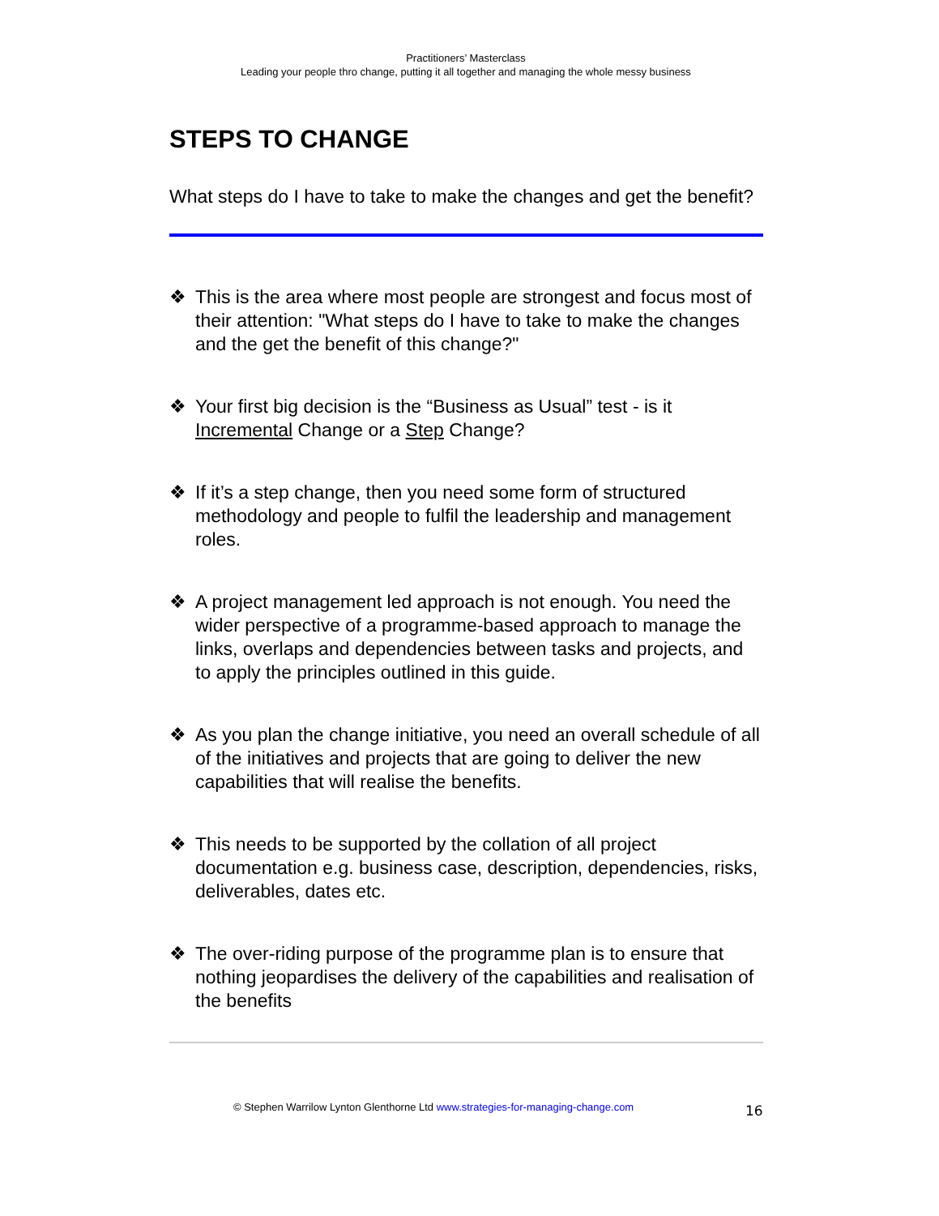Practitioners’ Masterclass
Leading your people thro change, putting it all together and managing the whole messy business
STEPS TO CHANGE
What steps do I have to take to make the changes and get the benefit?
❖ This is the area where most people are strongest and focus most of their attention: "What steps do I have to take to make the changes and the get the benefit of this change?"
❖ Your first big decision is the “Business as Usual” test - is it Incremental Change or a Step Change?
❖ If it’s a step change, then you need some form of structured methodology and people to fulfil the leadership and management roles.
❖ A project management led approach is not enough. You need the wider perspective of a programme-based approach to manage the links, overlaps and dependencies between tasks and projects, and to apply the principles outlined in this guide.
❖ As you plan the change initiative, you need an overall schedule of all of the initiatives and projects that are going to deliver the new capabilities that will realise the benefits.
❖ This needs to be supported by the collation of all project documentation e.g. business case, description, dependencies, risks, deliverables, dates etc.
❖ The over-riding purpose of the programme plan is to ensure that nothing jeopardises the delivery of the capabilities and realisation of the benefits
© Stephen Warrilow Lynton Glenthorne Ltd www.strategies-for-managing-change.com
16